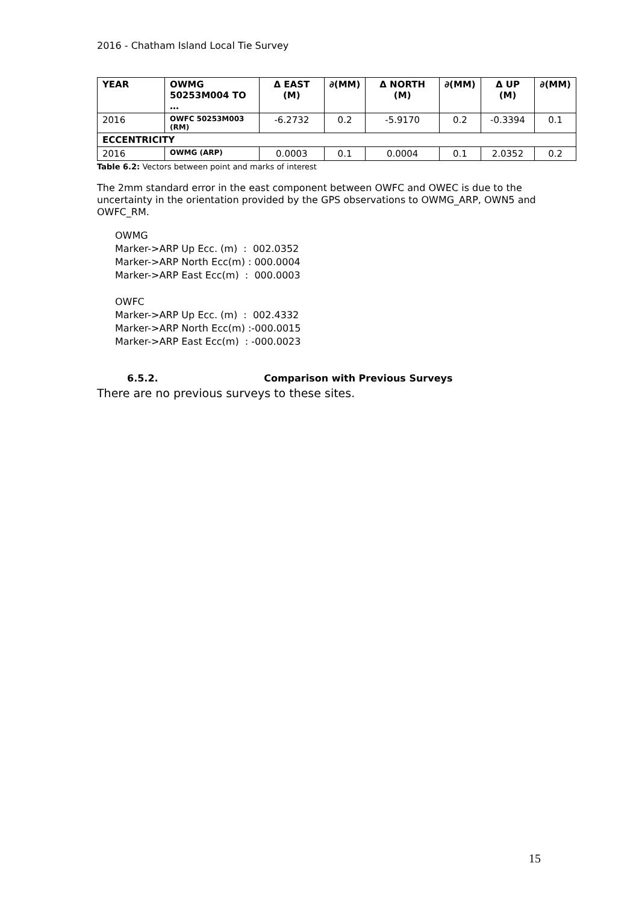2016 - Chatham Island Local Tie Survey
| YEAR | OWMG 50253M004 TO … | Δ EAST (M) | ∂(MM) | Δ NORTH (M) | ∂(MM) | Δ UP (M) | ∂(MM) |
| --- | --- | --- | --- | --- | --- | --- | --- |
| 2016 | OWFC 50253M003 (RM) | -6.2732 | 0.2 | -5.9170 | 0.2 | -0.3394 | 0.1 |
| ECCENTRICITY | | | | | | | |
| 2016 | OWMG (ARP) | 0.0003 | 0.1 | 0.0004 | 0.1 | 2.0352 | 0.2 |
Table 6.2: Vectors between point and marks of interest
The 2mm standard error in the east component between OWFC and OWEC is due to the uncertainty in the orientation provided by the GPS observations to OWMG_ARP, OWN5 and OWFC_RM.
OWMG Marker->ARP Up Ecc. (m) : 002.0352 Marker->ARP North Ecc(m) : 000.0004 Marker->ARP East Ecc(m) : 000.0003 OWFC Marker->ARP Up Ecc. (m) : 002.4332 Marker->ARP North Ecc(m) :-000.0015 Marker->ARP East Ecc(m) : -000.0023
6.5.2. Comparison with Previous Surveys
There are no previous surveys to these sites.
15